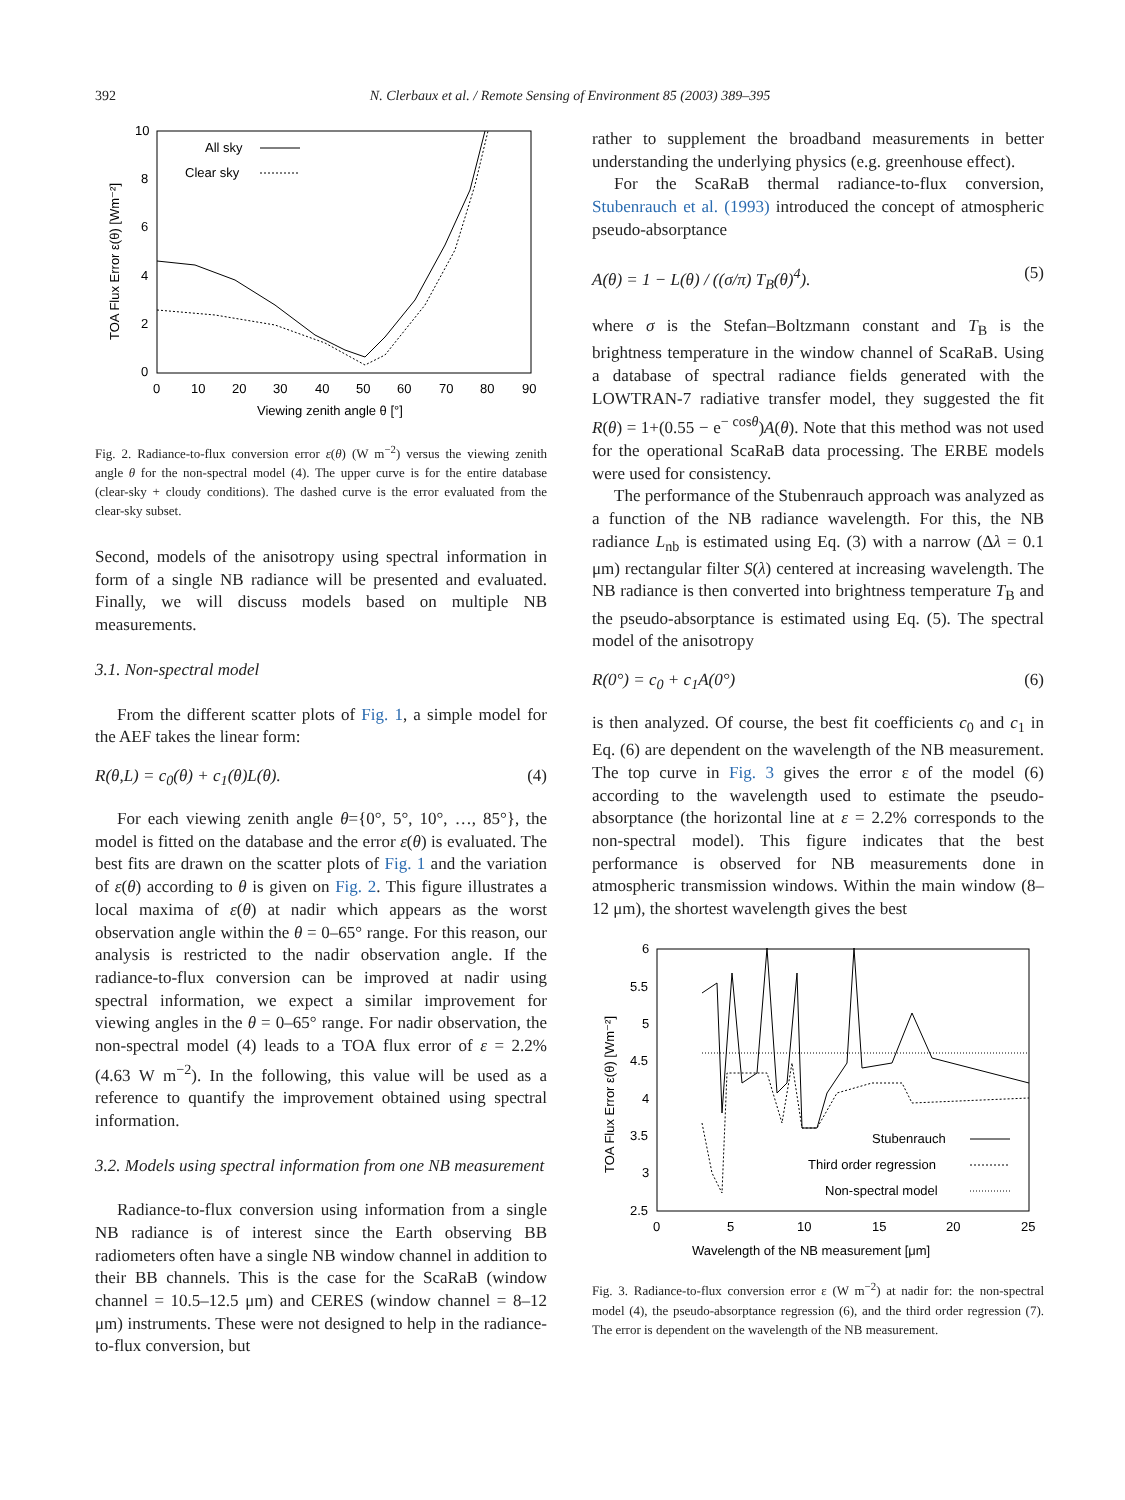392 N. Clerbaux et al. / Remote Sensing of Environment 85 (2003) 389–395
10
8
6
4
2
0
0
10
20
30
40
50
60
70
80
90
Viewing zenith angle θ [°]
TOA Flux Error ε(θ) [Wm⁻²]
All sky
Clear sky
Fig. 2. Radiance-to-flux conversion error ε(θ) (W m<sup>−2</sup>) versus the viewing zenith angle θ for the non-spectral model (4). The upper curve is for the entire database (clear-sky + cloudy conditions). The dashed curve is the error evaluated from the clear-sky subset.
Second, models of the anisotropy using spectral information in form of a single NB radiance will be presented and evaluated. Finally, we will discuss models based on multiple NB measurements.
3.1. Non-spectral model
From the different scatter plots of Fig. 1, a simple model for the AEF takes the linear form:
R(θ,L) = c<sub>0</sub>(θ) + c<sub>1</sub>(θ)L(θ). (4)
For each viewing zenith angle θ={0°, 5°, 10°, …, 85°}, the model is fitted on the database and the error ε(θ) is evaluated. The best fits are drawn on the scatter plots of Fig. 1 and the variation of ε(θ) according to θ is given on Fig. 2. This figure illustrates a local maxima of ε(θ) at nadir which appears as the worst observation angle within the θ = 0–65° range. For this reason, our analysis is restricted to the nadir observation angle. If the radiance-to-flux conversion can be improved at nadir using spectral information, we expect a similar improvement for viewing angles in the θ = 0–65° range. For nadir observation, the non-spectral model (4) leads to a TOA flux error of ε = 2.2% (4.63 W m<sup>−2</sup>). In the following, this value will be used as a reference to quantify the improvement obtained using spectral information.
3.2. Models using spectral information from one NB measurement
Radiance-to-flux conversion using information from a single NB radiance is of interest since the Earth observing BB radiometers often have a single NB window channel in addition to their BB channels. This is the case for the ScaRaB (window channel = 10.5–12.5 μm) and CERES (window channel = 8–12 μm) instruments. These were not designed to help in the radiance-to-flux conversion, but
rather to supplement the broadband measurements in better understanding the underlying physics (e.g. greenhouse effect).
For the ScaRaB thermal radiance-to-flux conversion, Stubenrauch et al. (1993) introduced the concept of atmospheric pseudo-absorptance
A(θ) = 1 − L(θ) / ((σ/π) T<sub>B</sub>(θ)<sup>4</sup>). (5)
where σ is the Stefan–Boltzmann constant and T<sub>B</sub> is the brightness temperature in the window channel of ScaRaB. Using a database of spectral radiance fields generated with the LOWTRAN-7 radiative transfer model, they suggested the fit R(θ) = 1+(0.55 − e<sup>− cosθ</sup>)A(θ). Note that this method was not used for the operational ScaRaB data processing. The ERBE models were used for consistency.
The performance of the Stubenrauch approach was analyzed as a function of the NB radiance wavelength. For this, the NB radiance L<sub>nb</sub> is estimated using Eq. (3) with a narrow (Δλ = 0.1 μm) rectangular filter S(λ) centered at increasing wavelength. The NB radiance is then converted into brightness temperature T<sub>B</sub> and the pseudo-absorptance is estimated using Eq. (5). The spectral model of the anisotropy
R(0°) = c<sub>0</sub> + c<sub>1</sub>A(0°) (6)
is then analyzed. Of course, the best fit coefficients c<sub>0</sub> and c<sub>1</sub> in Eq. (6) are dependent on the wavelength of the NB measurement. The top curve in Fig. 3 gives the error ε of the model (6) according to the wavelength used to estimate the pseudo-absorptance (the horizontal line at ε = 2.2% corresponds to the non-spectral model). This figure indicates that the best performance is observed for NB measurements done in atmospheric transmission windows. Within the main window (8–12 μm), the shortest wavelength gives the best
6
5.5
5
4.5
4
3.5
3
2.5
0
5
10
15
20
25
Wavelength of the NB measurement [μm]
TOA Flux Error ε(θ) [Wm⁻²]
Stubenrauch
Third order regression
Non-spectral model
Fig. 3. Radiance-to-flux conversion error ε (W m<sup>−2</sup>) at nadir for: the non-spectral model (4), the pseudo-absorptance regression (6), and the third order regression (7). The error is dependent on the wavelength of the NB measurement.